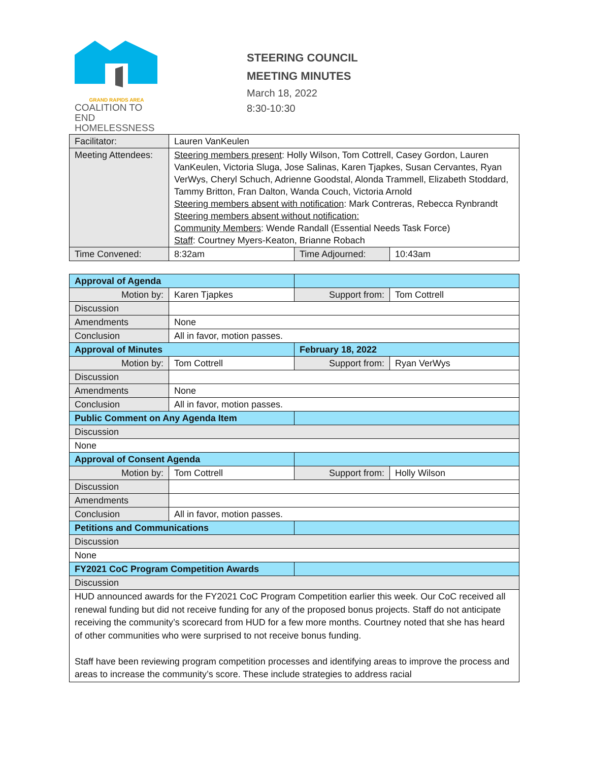GRAND RAPIDS AREA
COALITION TO END
HOMELESSNESS
STEERING COUNCIL
MEETING MINUTES
March 18, 2022
8:30-10:30
| Facilitator: | Lauren VanKeulen | | |
| Meeting Attendees: | Steering members present : Holly Wilson, Tom Cottrell, Casey Gordon, Lauren VanKeulen, Victoria Sluga, Jose Salinas, Karen Tjapkes, Susan Cervantes, Ryan VerWys, Cheryl Schuch, Adrienne Goodstal, Alonda Trammell, Elizabeth Stoddard, Tammy Britton, Fran Dalton, Wanda Couch, Victoria Arnold Steering members absent with notification : Mark Contreras, Rebecca Rynbrandt Steering members absent without notification: Community Members : Wende Randall (Essential Needs Task Force) Staff : Courtney Myers-Keaton, Brianne Robach | | |
| Time Convened: | 8:32am | Time Adjourned: | 10:43am |
| Approval of Agenda | | | |
| Motion by: | Karen Tjapkes | Support from: | Tom Cottrell |
| Discussion | | | |
| Amendments | None | | |
| Conclusion | All in favor, motion passes. | | |
| Approval of Minutes | | February 18, 2022 | |
| Motion by: | Tom Cottrell | Support from: | Ryan VerWys |
| Discussion | | | |
| Amendments | None | | |
| Conclusion | All in favor, motion passes. | | |
| Public Comment on Any Agenda Item | | | |
| Discussion | | | |
| None | | | |
| Approval of Consent Agenda | | | |
| Motion by: | Tom Cottrell | Support from: | Holly Wilson |
| Discussion | | | |
| Amendments | | | |
| Conclusion | All in favor, motion passes. | | |
| Petitions and Communications | | | |
| Discussion | | | |
| None | | | |
| FY2021 CoC Program Competition Awards | | | |
| Discussion | | | |
| HUD announced awards for the FY2021 CoC Program Competition earlier this week. Our CoC received all renewal funding but did not receive funding for any of the proposed bonus projects. Staff do not anticipate receiving the community’s scorecard from HUD for a few more months. Courtney noted that she has heard of other communities who were surprised to not receive bonus funding. Staff have been reviewing program competition processes and identifying areas to improve the process and areas to increase the community’s score. These include strategies to address racial | | | |